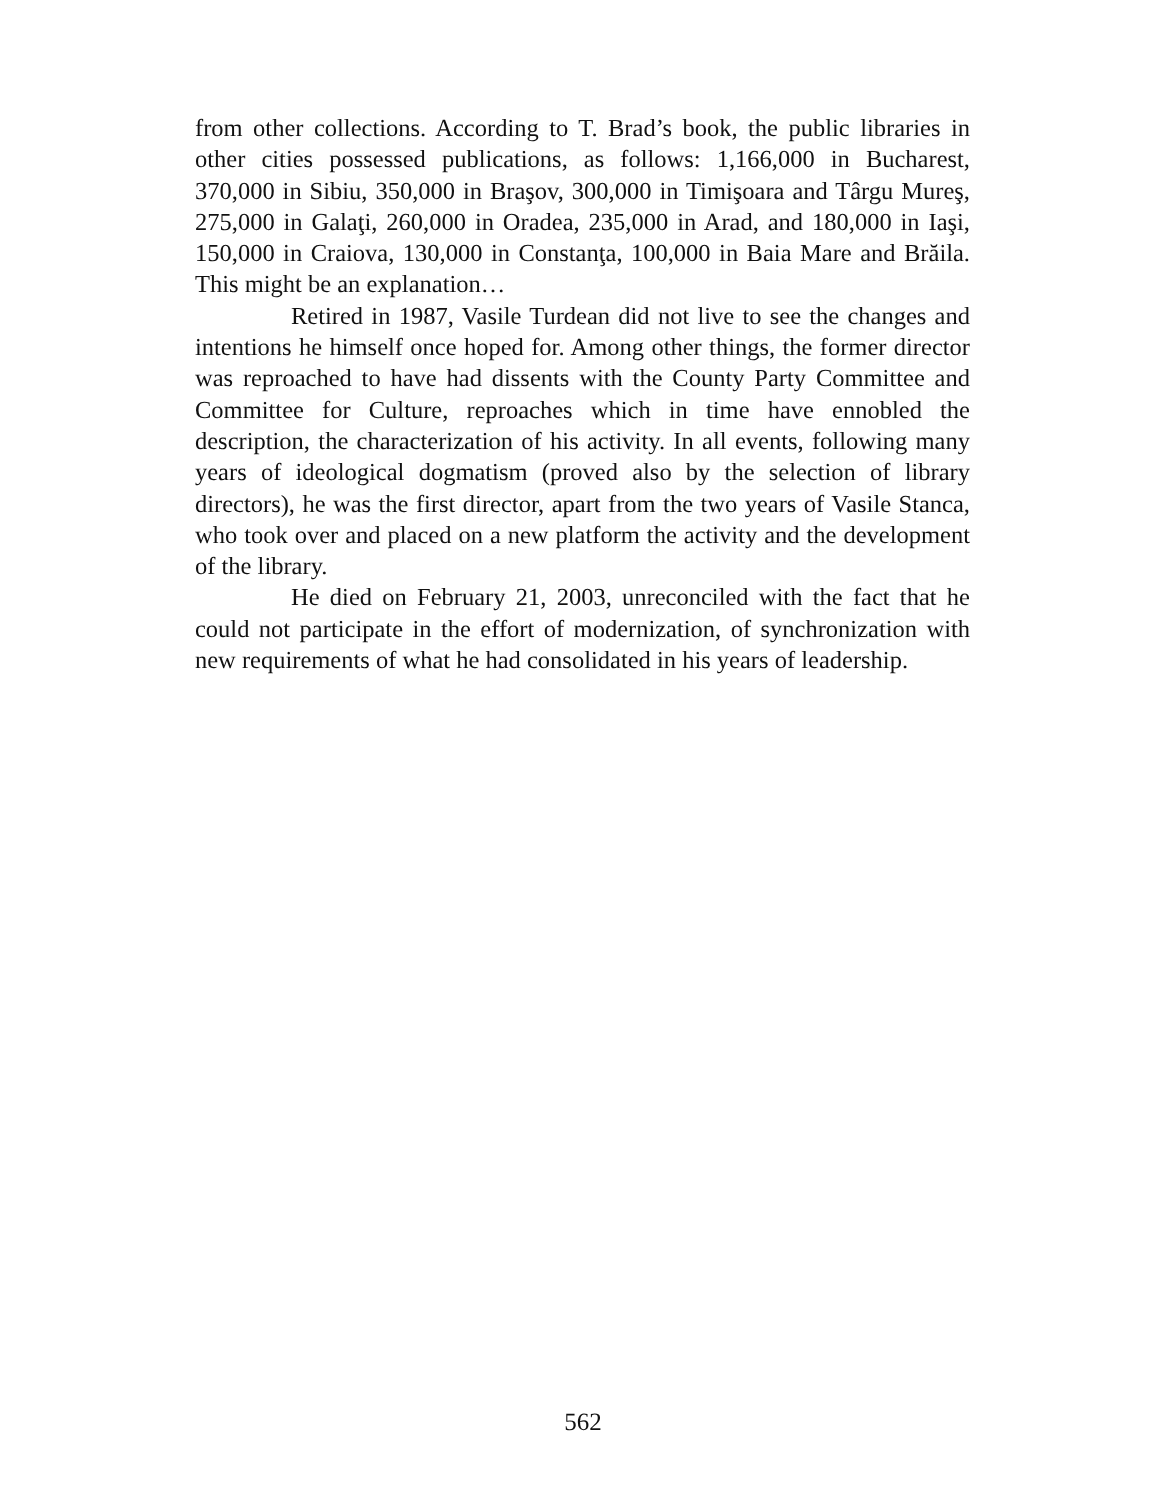from other collections. According to T. Brad’s book, the public libraries in other cities possessed publications, as follows: 1,166,000 in Bucharest, 370,000 in Sibiu, 350,000 in Braşov, 300,000 in Timişoara and Târgu Mureş, 275,000 in Galaţi, 260,000 in Oradea, 235,000 in Arad, and 180,000 in Iaşi, 150,000 in Craiova, 130,000 in Constanţa, 100,000 in Baia Mare and Brăila. This might be an explanation…
Retired in 1987, Vasile Turdean did not live to see the changes and intentions he himself once hoped for. Among other things, the former director was reproached to have had dissents with the County Party Committee and Committee for Culture, reproaches which in time have ennobled the description, the characterization of his activity. In all events, following many years of ideological dogmatism (proved also by the selection of library directors), he was the first director, apart from the two years of Vasile Stanca, who took over and placed on a new platform the activity and the development of the library.
He died on February 21, 2003, unreconciled with the fact that he could not participate in the effort of modernization, of synchronization with new requirements of what he had consolidated in his years of leadership.
562